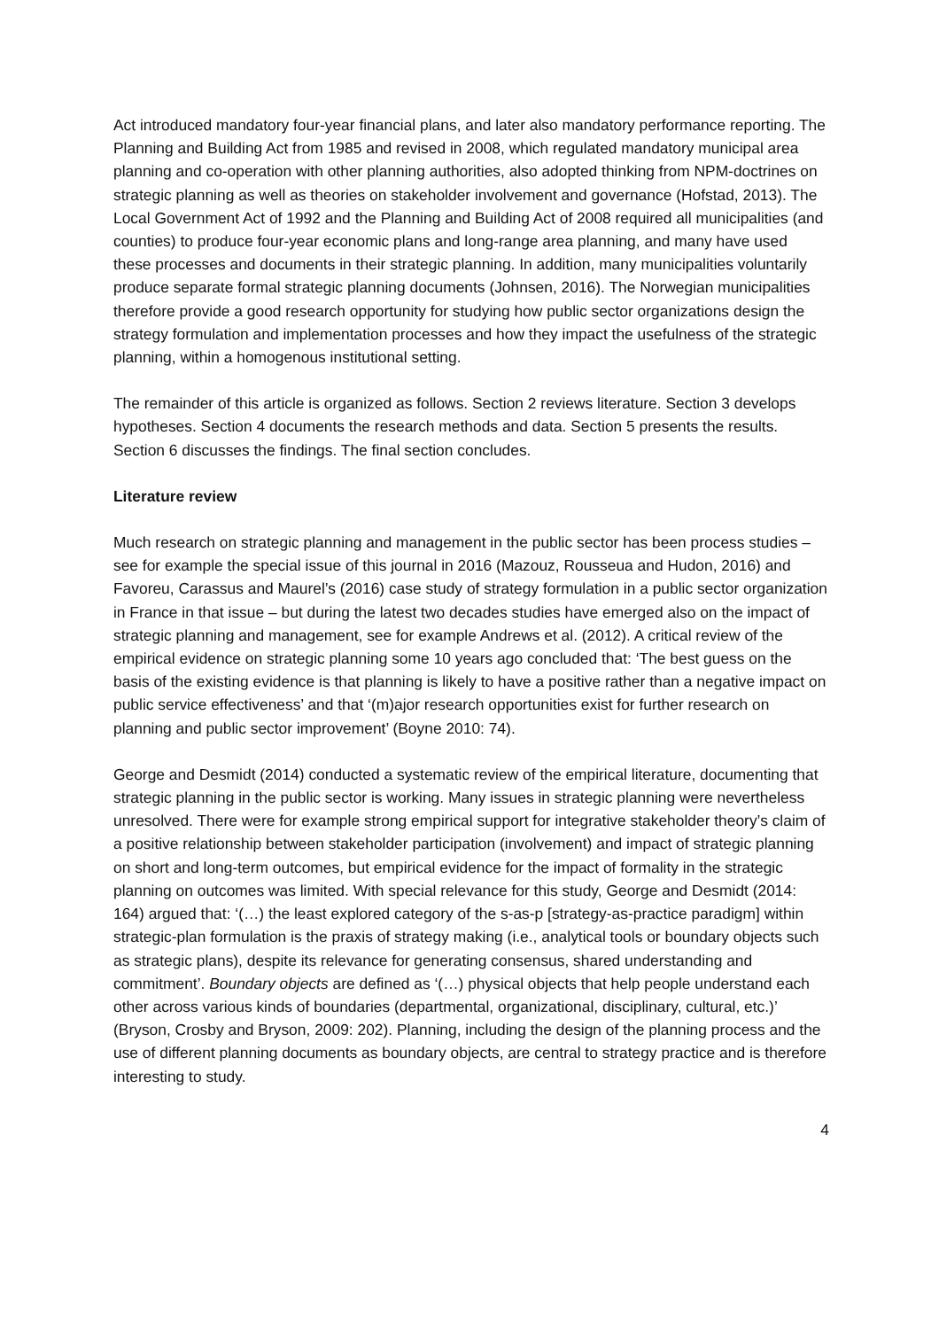Act introduced mandatory four-year financial plans, and later also mandatory performance reporting. The Planning and Building Act from 1985 and revised in 2008, which regulated mandatory municipal area planning and co-operation with other planning authorities, also adopted thinking from NPM-doctrines on strategic planning as well as theories on stakeholder involvement and governance (Hofstad, 2013). The Local Government Act of 1992 and the Planning and Building Act of 2008 required all municipalities (and counties) to produce four-year economic plans and long-range area planning, and many have used these processes and documents in their strategic planning. In addition, many municipalities voluntarily produce separate formal strategic planning documents (Johnsen, 2016). The Norwegian municipalities therefore provide a good research opportunity for studying how public sector organizations design the strategy formulation and implementation processes and how they impact the usefulness of the strategic planning, within a homogenous institutional setting.
The remainder of this article is organized as follows. Section 2 reviews literature. Section 3 develops hypotheses. Section 4 documents the research methods and data. Section 5 presents the results. Section 6 discusses the findings. The final section concludes.
Literature review
Much research on strategic planning and management in the public sector has been process studies – see for example the special issue of this journal in 2016 (Mazouz, Rousseua and Hudon, 2016) and Favoreu, Carassus and Maurel’s (2016) case study of strategy formulation in a public sector organization in France in that issue – but during the latest two decades studies have emerged also on the impact of strategic planning and management, see for example Andrews et al. (2012). A critical review of the empirical evidence on strategic planning some 10 years ago concluded that: ‘The best guess on the basis of the existing evidence is that planning is likely to have a positive rather than a negative impact on public service effectiveness’ and that ‘(m)ajor research opportunities exist for further research on planning and public sector improvement’ (Boyne 2010: 74).
George and Desmidt (2014) conducted a systematic review of the empirical literature, documenting that strategic planning in the public sector is working. Many issues in strategic planning were nevertheless unresolved. There were for example strong empirical support for integrative stakeholder theory’s claim of a positive relationship between stakeholder participation (involvement) and impact of strategic planning on short and long-term outcomes, but empirical evidence for the impact of formality in the strategic planning on outcomes was limited. With special relevance for this study, George and Desmidt (2014: 164) argued that: ‘(…) the least explored category of the s-as-p [strategy-as-practice paradigm] within strategic-plan formulation is the praxis of strategy making (i.e., analytical tools or boundary objects such as strategic plans), despite its relevance for generating consensus, shared understanding and commitment’. Boundary objects are defined as ‘(…) physical objects that help people understand each other across various kinds of boundaries (departmental, organizational, disciplinary, cultural, etc.)’ (Bryson, Crosby and Bryson, 2009: 202). Planning, including the design of the planning process and the use of different planning documents as boundary objects, are central to strategy practice and is therefore interesting to study.
4